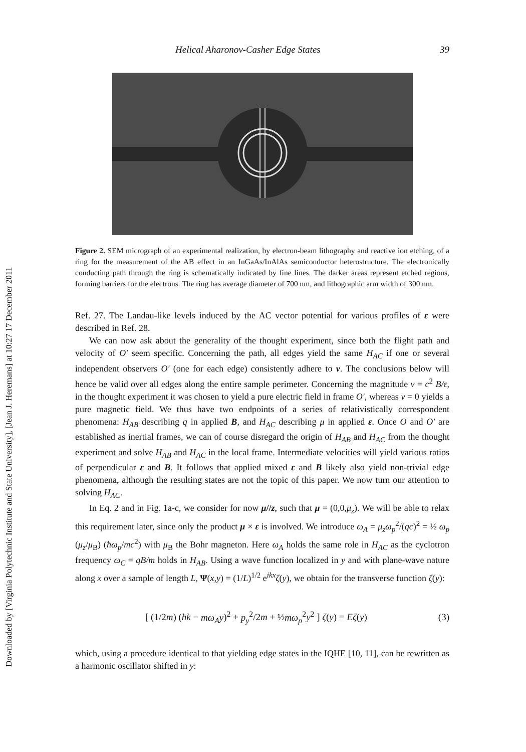Downloaded by [Virginia Polytechnic Institute and State University], [Jean J. Heremans] at 10:27 17 December 2011
Helical Aharonov-Casher Edge States 39
Figure 2. SEM micrograph of an experimental realization, by electron-beam lithography and reactive ion etching, of a ring for the measurement of the AB effect in an InGaAs/InAlAs semiconductor heterostructure. The electronically conducting path through the ring is schematically indicated by fine lines. The darker areas represent etched regions, forming barriers for the electrons. The ring has average diameter of 700 nm, and lithographic arm width of 300 nm.
Ref. 27. The Landau-like levels induced by the AC vector potential for various profiles of ε were described in Ref. 28.
We can now ask about the generality of the thought experiment, since both the flight path and velocity of O′ seem specific. Concerning the path, all edges yield the same H<sub>AC</sub> if one or several independent observers O′ (one for each edge) consistently adhere to v. The conclusions below will hence be valid over all edges along the entire sample perimeter. Concerning the magnitude v = c<sup>2</sup> B/ε, in the thought experiment it was chosen to yield a pure electric field in frame O′, whereas v = 0 yields a pure magnetic field. We thus have two endpoints of a series of relativistically correspondent phenomena: H<sub>AB</sub> describing q in applied B, and H<sub>AC</sub> describing μ in applied ε. Once O and O′ are established as inertial frames, we can of course disregard the origin of H<sub>AB</sub> and H<sub>AC</sub> from the thought experiment and solve H<sub>AB</sub> and H<sub>AC</sub> in the local frame. Intermediate velocities will yield various ratios of perpendicular ε and B. It follows that applied mixed ε and B likely also yield non-trivial edge phenomena, although the resulting states are not the topic of this paper. We now turn our attention to solving H<sub>AC</sub>.
In Eq. 2 and in Fig. 1a-c, we consider for now μ//z, such that μ = (0,0,μ<sub>z</sub>). We will be able to relax this requirement later, since only the product μ × ε is involved. We introduce ω<sub>A</sub> = μ<sub>z</sub>ω<sub>p</sub><sup>2</sup>/(qc)<sup>2</sup> = ½ ω<sub>p</sub> (μ<sub>z</sub>/μ<sub>B</sub>) (ħω<sub>p</sub>/mc<sup>2</sup>) with μ<sub>B</sub> the Bohr magneton. Here ω<sub>A</sub> holds the same role in H<sub>AC</sub> as the cyclotron frequency ω<sub>C</sub> = qB/m holds in H<sub>AB</sub>. Using a wave function localized in y and with plane-wave nature along x over a sample of length L, Ψ(x,y) = (1/L)<sup>1/2</sup> e<sup>ikx</sup>ζ(y), we obtain for the transverse function ζ(y):
[ (1/2m) (ħk − mω<sub>A</sub>y)<sup>2</sup> + p<sub>y</sub><sup>2</sup>/2m + ½mω<sub>p</sub><sup>2</sup>y<sup>2</sup> ] ζ(y) = Eζ(y) (3)
which, using a procedure identical to that yielding edge states in the IQHE [10, 11], can be rewritten as a harmonic oscillator shifted in y: